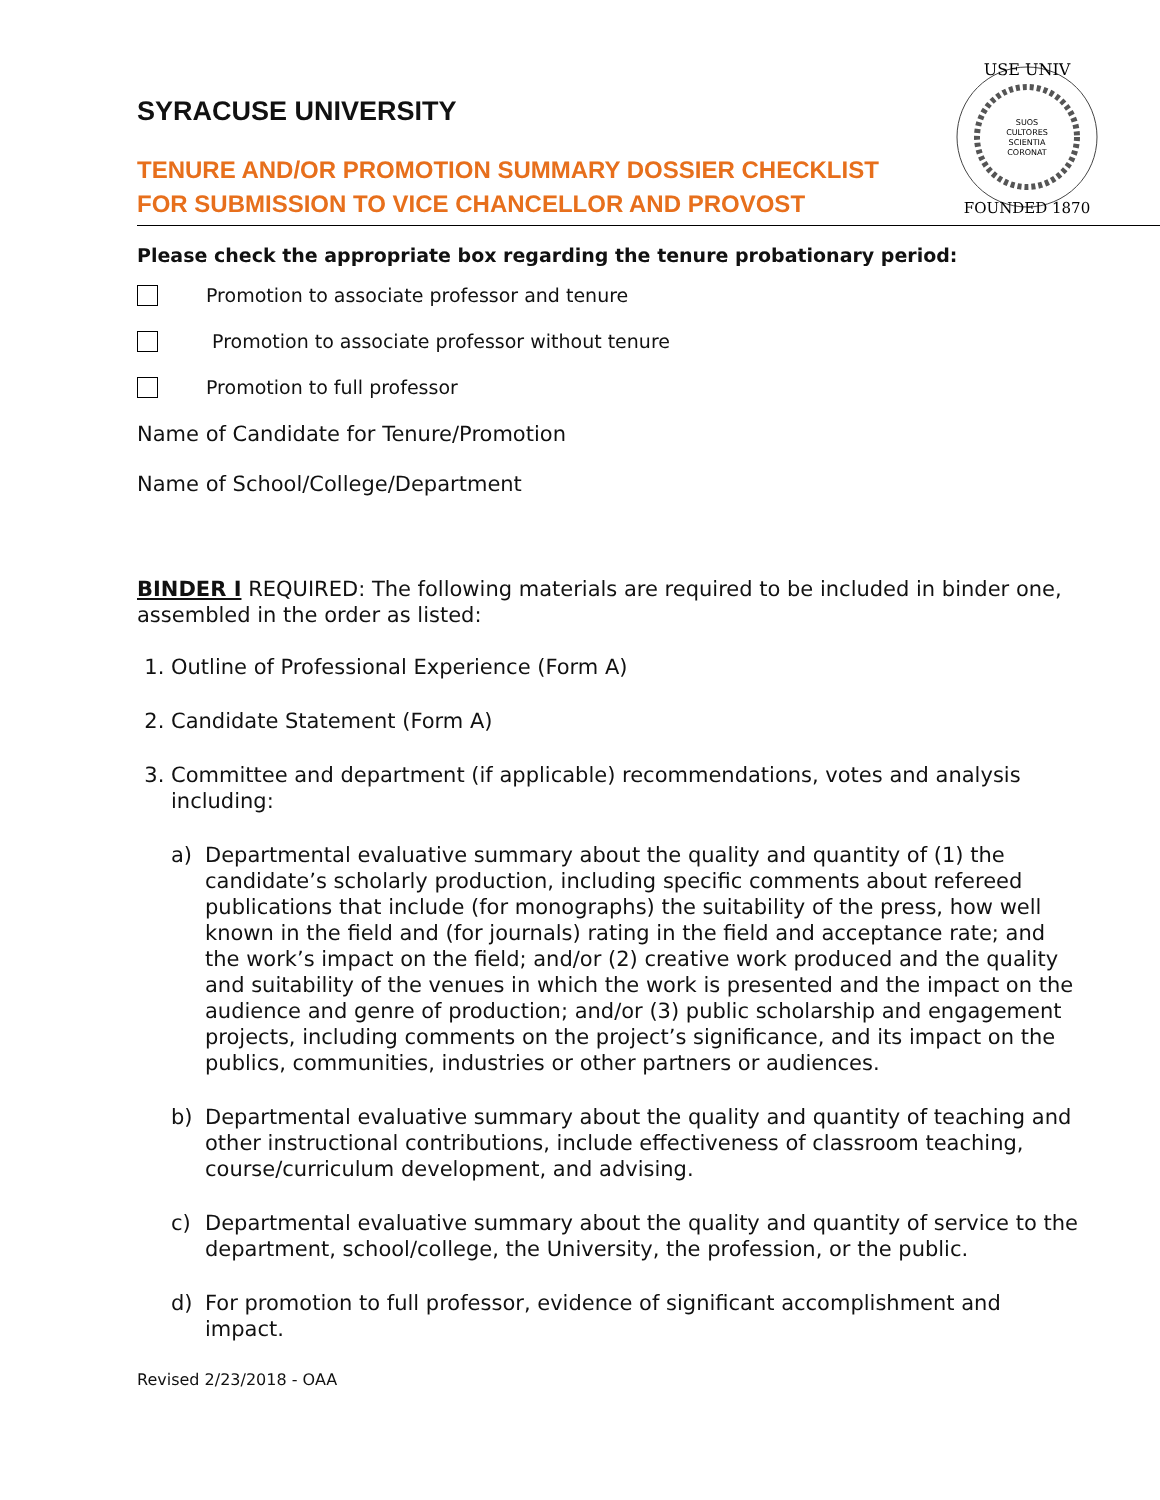USE UNIV
SUOS
CULTORES
SCIENTIA
CORONAT
FOUNDED 1870
SYRACUSE UNIVERSITY
TENURE AND/OR PROMOTION SUMMARY DOSSIER CHECKLIST
FOR SUBMISSION TO VICE CHANCELLOR AND PROVOST
Please check the appropriate box regarding the tenure probationary period:
Promotion to associate professor and tenure
Promotion to associate professor without tenure
Promotion to full professor
Name of Candidate for Tenure/Promotion
Name of School/College/Department
BINDER I REQUIRED: The following materials are required to be included in binder one, assembled in the order as listed:
1. Outline of Professional Experience (Form A)
2. Candidate Statement (Form A)
3. Committee and department (if applicable) recommendations, votes and analysis including:
a) Departmental evaluative summary about the quality and quantity of (1) the candidate’s scholarly production, including specific comments about refereed publications that include (for monographs) the suitability of the press, how well known in the field and (for journals) rating in the field and acceptance rate; and the work’s impact on the field; and/or (2) creative work produced and the quality and suitability of the venues in which the work is presented and the impact on the audience and genre of production; and/or (3) public scholarship and engagement projects, including comments on the project’s significance, and its impact on the publics, communities, industries or other partners or audiences.
b) Departmental evaluative summary about the quality and quantity of teaching and other instructional contributions, include effectiveness of classroom teaching, course/curriculum development, and advising.
c) Departmental evaluative summary about the quality and quantity of service to the department, school/college, the University, the profession, or the public.
d) For promotion to full professor, evidence of significant accomplishment and impact.
Revised 2/23/2018 - OAA